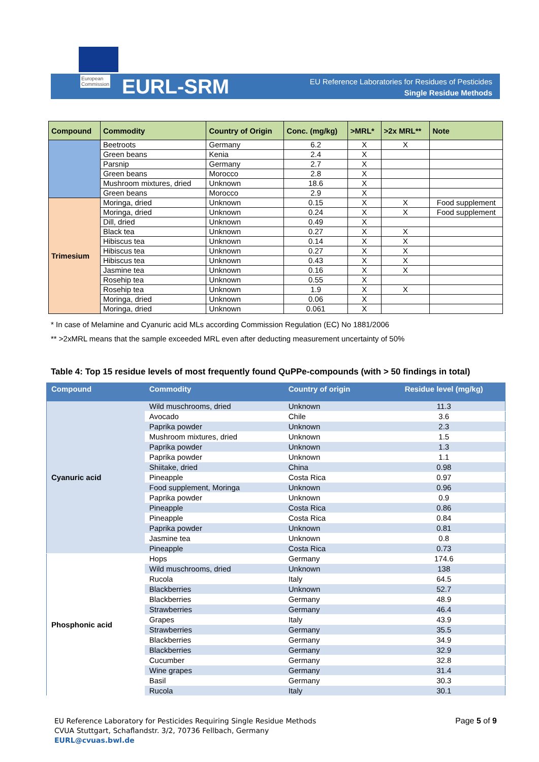European
Commission
EURL-SRM
EU Reference Laboratories for Residues of Pesticides
Single Residue Methods
| Compound | Commodity | Country of Origin | Conc. (mg/kg) | >MRL* | >2x MRL** | Note |
| --- | --- | --- | --- | --- | --- | --- |
| | Beetroots | Germany | 6.2 | X | X | |
| | Green beans | Kenia | 2.4 | X | | |
| | Parsnip | Germany | 2.7 | X | | |
| | Green beans | Morocco | 2.8 | X | | |
| | Mushroom mixtures, dried | Unknown | 18.6 | X | | |
| | Green beans | Morocco | 2.9 | X | | |
| Trimesium | Moringa, dried | Unknown | 0.15 | X | X | Food supplement |
| | Moringa, dried | Unknown | 0.24 | X | X | Food supplement |
| | Dill, dried | Unknown | 0.49 | X | | |
| | Black tea | Unknown | 0.27 | X | X | |
| | Hibiscus tea | Unknown | 0.14 | X | X | |
| | Hibiscus tea | Unknown | 0.27 | X | X | |
| | Hibiscus tea | Unknown | 0.43 | X | X | |
| | Jasmine tea | Unknown | 0.16 | X | X | |
| | Rosehip tea | Unknown | 0.55 | X | | |
| | Rosehip tea | Unknown | 1.9 | X | X | |
| | Moringa, dried | Unknown | 0.06 | X | | |
| | Moringa, dried | Unknown | 0.061 | X | | |
* In case of Melamine and Cyanuric acid MLs according Commission Regulation (EC) No 1881/2006
** >2xMRL means that the sample exceeded MRL even after deducting measurement uncertainty of 50%
Table 4: Top 15 residue levels of most frequently found QuPPe-compounds (with > 50 findings in total)
| Compound | Commodity | Country of origin | Residue level (mg/kg) |
| --- | --- | --- | --- |
| Cyanuric acid | Wild muschrooms, dried | Unknown | 11.3 |
| | Avocado | Chile | 3.6 |
| | Paprika powder | Unknown | 2.3 |
| | Mushroom mixtures, dried | Unknown | 1.5 |
| | Paprika powder | Unknown | 1.3 |
| | Paprika powder | Unknown | 1.1 |
| | Shiitake, dried | China | 0.98 |
| | Pineapple | Costa Rica | 0.97 |
| | Food supplement, Moringa | Unknown | 0.96 |
| | Paprika powder | Unknown | 0.9 |
| | Pineapple | Costa Rica | 0.86 |
| | Pineapple | Costa Rica | 0.84 |
| | Paprika powder | Unknown | 0.81 |
| | Jasmine tea | Unknown | 0.8 |
| | Pineapple | Costa Rica | 0.73 |
| Phosphonic acid | Hops | Germany | 174.6 |
| | Wild muschrooms, dried | Unknown | 138 |
| | Rucola | Italy | 64.5 |
| | Blackberries | Unknown | 52.7 |
| | Blackberries | Germany | 48.9 |
| | Strawberries | Germany | 46.4 |
| | Grapes | Italy | 43.9 |
| | Strawberries | Germany | 35.5 |
| | Blackberries | Germany | 34.9 |
| | Blackberries | Germany | 32.9 |
| | Cucumber | Germany | 32.8 |
| | Wine grapes | Germany | 31.4 |
| | Basil | Germany | 30.3 |
| | Rucola | Italy | 30.1 |
EU Reference Laboratory for Pesticides Requiring Single Residue Methods
CVUA Stuttgart, Schaflandstr. 3/2, 70736 Fellbach, Germany
EURL@cvuas.bwl.de
Page 5 of 9